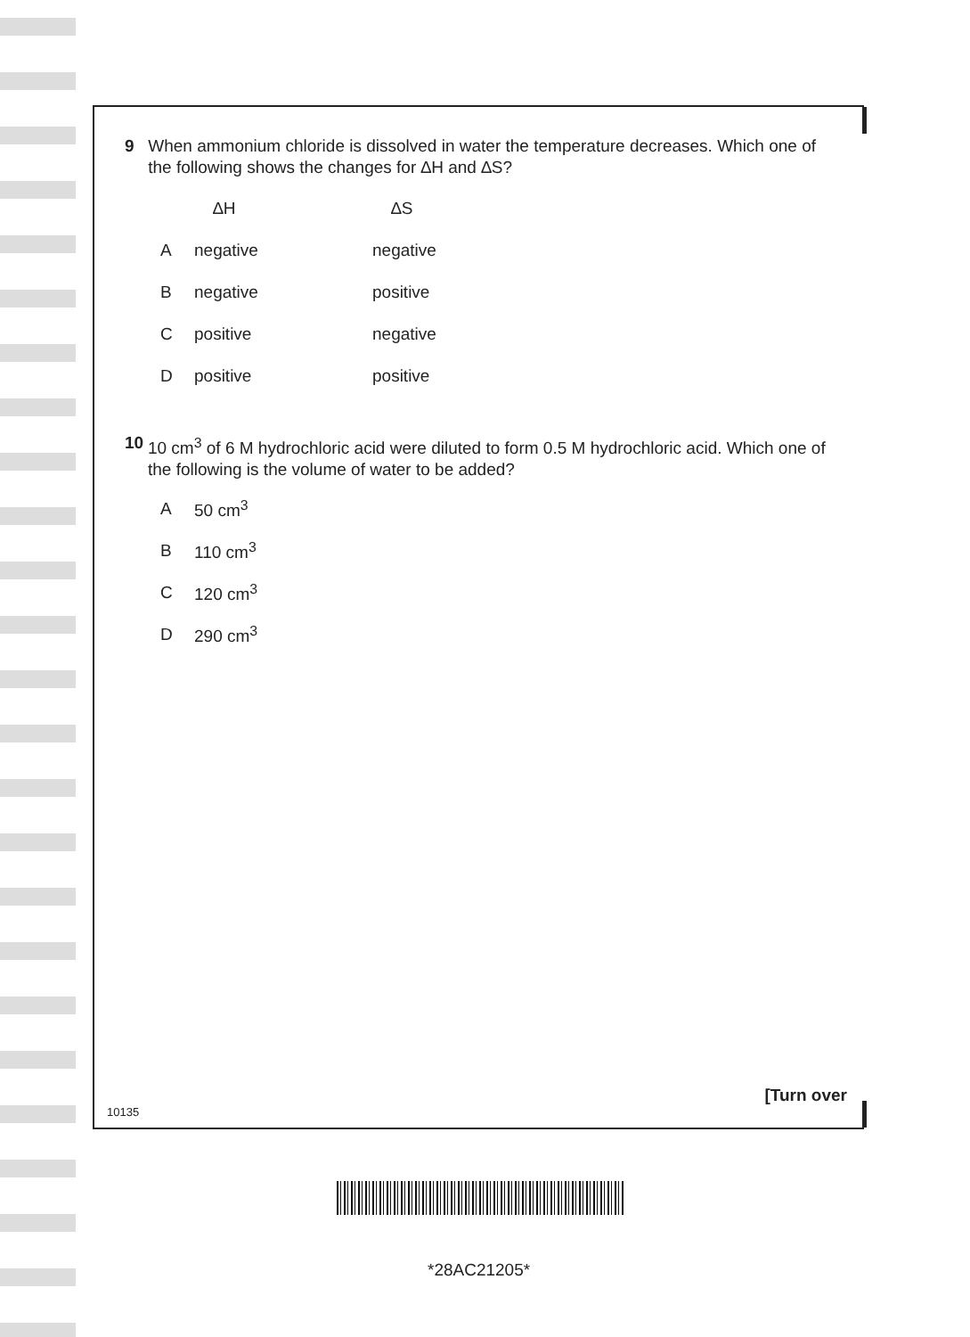9 When ammonium chloride is dissolved in water the temperature decreases. Which one of the following shows the changes for ∆H and ∆S?
∆H ∆S
Anegative negative
Bnegative positive
Cpositive negative
Dpositive positive
10 10 cm<sup>3</sup> of 6 M hydrochloric acid were diluted to form 0.5 M hydrochloric acid. Which one of the following is the volume of water to be added?
A 50 cm<sup>3</sup>
B 110 cm<sup>3</sup>
C 120 cm<sup>3</sup>
D 290 cm<sup>3</sup>
10135
[Turn over
*28AC21205*